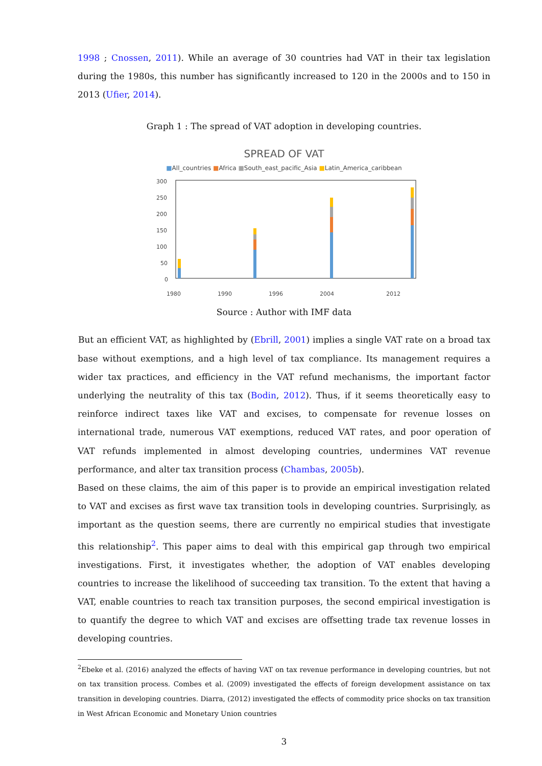1998 ; Cnossen, 2011). While an average of 30 countries had VAT in their tax legislation during the 1980s, this number has significantly increased to 120 in the 2000s and to 150 in 2013 (Ufier, 2014).
Graph 1 : The spread of VAT adoption in developing countries.
SPREAD OF VAT
■All_countries ■Africa ■South_east_pacific_Asia ■Latin_America_caribbean
300
250
200
150
100
50
0
1980
1990
1996
2004
2012
Source : Author with IMF data
But an efficient VAT, as highlighted by (Ebrill, 2001) implies a single VAT rate on a broad tax base without exemptions, and a high level of tax compliance. Its management requires a wider tax practices, and efficiency in the VAT refund mechanisms, the important factor underlying the neutrality of this tax (Bodin, 2012). Thus, if it seems theoretically easy to reinforce indirect taxes like VAT and excises, to compensate for revenue losses on international trade, numerous VAT exemptions, reduced VAT rates, and poor operation of VAT refunds implemented in almost developing countries, undermines VAT revenue performance, and alter tax transition process (Chambas, 2005b).
Based on these claims, the aim of this paper is to provide an empirical investigation related to VAT and excises as first wave tax transition tools in developing countries. Surprisingly, as important as the question seems, there are currently no empirical studies that investigate this relationship<sup>2</sup>. This paper aims to deal with this empirical gap through two empirical investigations. First, it investigates whether, the adoption of VAT enables developing countries to increase the likelihood of succeeding tax transition. To the extent that having a VAT, enable countries to reach tax transition purposes, the second empirical investigation is to quantify the degree to which VAT and excises are offsetting trade tax revenue losses in developing countries.
<sup>2</sup> Ebeke et al. (2016) analyzed the effects of having VAT on tax revenue performance in developing countries, but not on tax transition process. Combes et al. (2009) investigated the effects of foreign development assistance on tax transition in developing countries. Diarra, (2012) investigated the effects of commodity price shocks on tax transition in West African Economic and Monetary Union countries
3